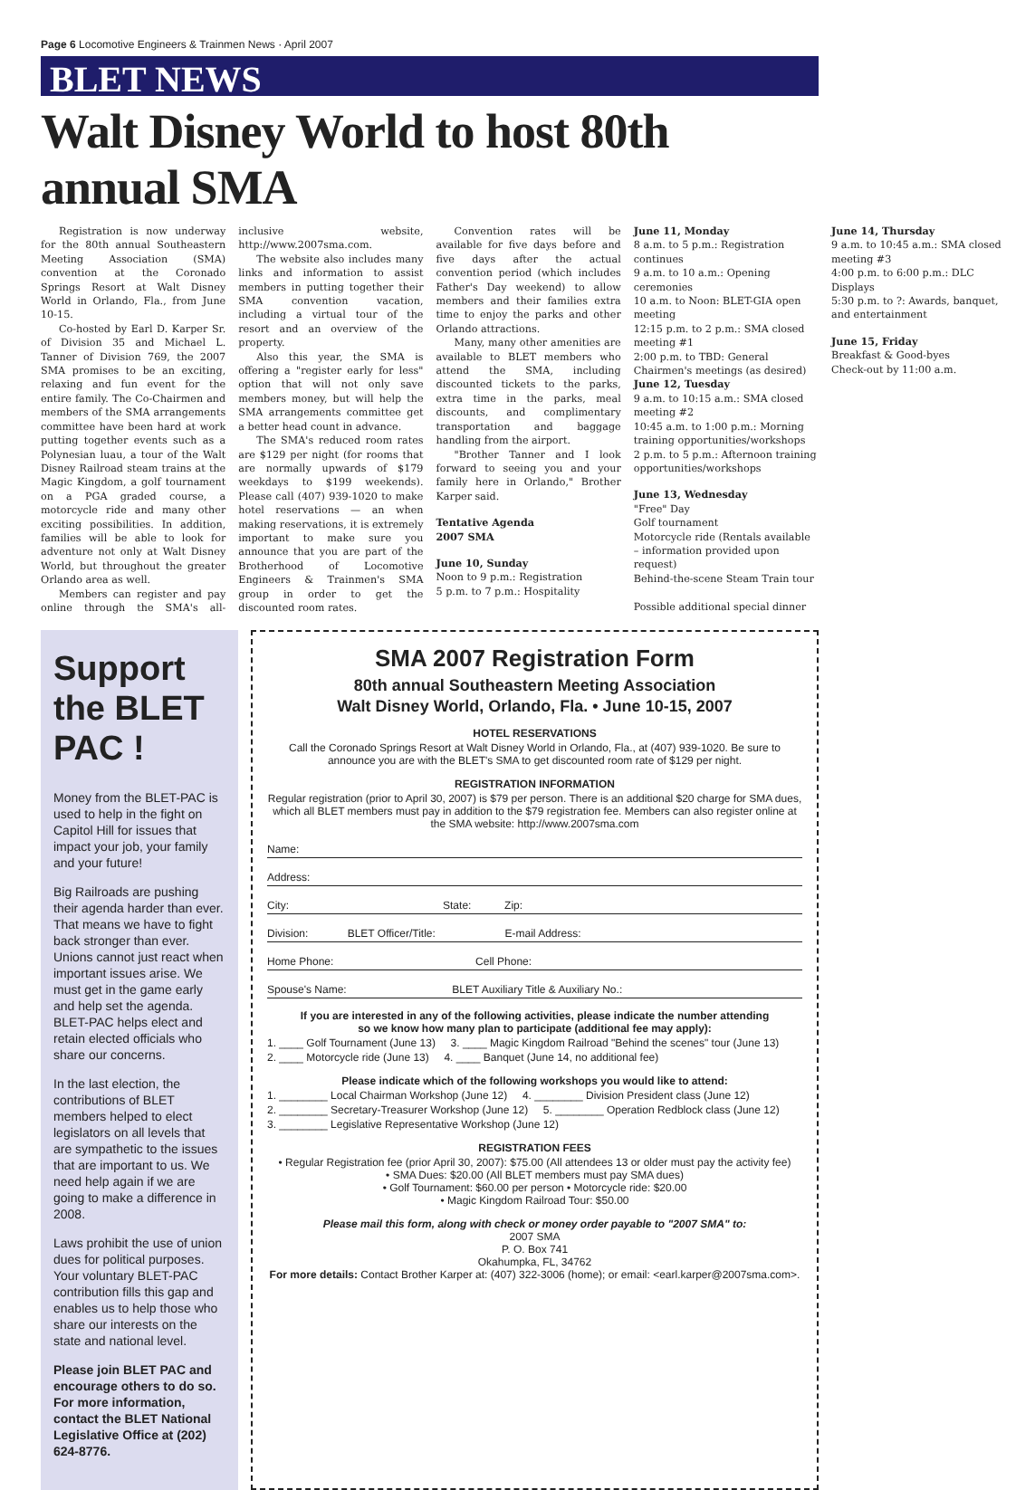Page 6 Locomotive Engineers & Trainmen News · April 2007
BLET NEWS
Walt Disney World to host 80th annual SMA
Registration is now underway for the 80th annual Southeastern Meeting Association (SMA) convention at the Coronado Springs Resort at Walt Disney World in Orlando, Fla., from June 10-15.
Co-hosted by Earl D. Karper Sr. of Division 35 and Michael L. Tanner of Division 769, the 2007 SMA promises to be an exciting, relaxing and fun event for the entire family. The Co-Chairmen and members of the SMA arrangements committee have been hard at work putting together events such as a Polynesian luau, a tour of the Walt Disney Railroad steam trains at the Magic Kingdom, a golf tournament on a PGA graded course, a motorcycle ride and many other exciting possibilities. In addition, families will be able to look for adventure not only at Walt Disney World, but throughout the greater Orlando area as well.
Members can register and pay online through the SMA's all-inclusive website, http://www.2007sma.com.
The website also includes many links and information to assist members in putting together their SMA convention vacation, including a virtual tour of the resort and an overview of the property.
Also this year, the SMA is offering a "register early for less" option that will not only save members money, but will help the SMA arrangements committee get a better head count in advance.
The SMA's reduced room rates are $129 per night (for rooms that are normally upwards of $179 weekdays to $199 weekends). Please call (407) 939-1020 to make hotel reservations — an when making reservations, it is extremely important to make sure you announce that you are part of the Brotherhood of Locomotive Engineers & Trainmen's SMA group in order to get the discounted room rates.
Convention rates will be available for five days before and five days after the actual convention period (which includes Father's Day weekend) to allow members and their families extra time to enjoy the parks and other Orlando attractions.
Many, many other amenities are available to BLET members who attend the SMA, including discounted tickets to the parks, extra time in the parks, meal discounts, and complimentary transportation and baggage handling from the airport.
"Brother Tanner and I look forward to seeing you and your family here in Orlando," Brother Karper said.
Tentative Agenda
2007 SMA
June 10, Sunday
Noon to 9 p.m.: Registration
5 p.m. to 7 p.m.: Hospitality
June 11, Monday
8 a.m. to 5 p.m.: Registration continues
9 a.m. to 10 a.m.: Opening ceremonies
10 a.m. to Noon: BLET-GIA open meeting
12:15 p.m. to 2 p.m.: SMA closed meeting #1
2:00 p.m. to TBD: General Chairmen's meetings (as desired)
June 12, Tuesday
9 a.m. to 10:15 a.m.: SMA closed meeting #2
10:45 a.m. to 1:00 p.m.: Morning training opportunities/workshops
2 p.m. to 5 p.m.: Afternoon training opportunities/workshops
June 13, Wednesday
"Free" Day
Golf tournament
Motorcycle ride (Rentals available – information provided upon request)
Behind-the-scene Steam Train tour
Possible additional special dinner
June 14, Thursday
9 a.m. to 10:45 a.m.: SMA closed meeting #3
4:00 p.m. to 6:00 p.m.: DLC Displays
5:30 p.m. to ?: Awards, banquet, and entertainment
June 15, Friday
Breakfast & Good-byes
Check-out by 11:00 a.m.
Support the BLET PAC !
Money from the BLET-PAC is used to help in the fight on Capitol Hill for issues that impact your job, your family and your future!
Big Railroads are pushing their agenda harder than ever. That means we have to fight back stronger than ever. Unions cannot just react when important issues arise. We must get in the game early and help set the agenda. BLET-PAC helps elect and retain elected officials who share our concerns.
In the last election, the contributions of BLET members helped to elect legislators on all levels that are sympathetic to the issues that are important to us. We need help again if we are going to make a difference in 2008.
Laws prohibit the use of union dues for political purposes. Your voluntary BLET-PAC contribution fills this gap and enables us to help those who share our interests on the state and national level.
Please join BLET PAC and encourage others to do so. For more information, contact the BLET National Legislative Office at (202) 624-8776.
SMA 2007 Registration Form
80th annual Southeastern Meeting Association
Walt Disney World, Orlando, Fla. • June 10-15, 2007
HOTEL RESERVATIONS
Call the Coronado Springs Resort at Walt Disney World in Orlando, Fla., at (407) 939-1020. Be sure to announce you are with the BLET's SMA to get discounted room rate of $129 per night.
REGISTRATION INFORMATION
Regular registration (prior to April 30, 2007) is $79 per person. There is an additional $20 charge for SMA dues, which all BLET members must pay in addition to the $79 registration fee. Members can also register online at the SMA website: http://www.2007sma.com
Name:
Address:
City: State: Zip:
Division: BLET Officer/Title: E-mail Address:
Home Phone: Cell Phone:
Spouse's Name: BLET Auxiliary Title & Auxiliary No.:
If you are interested in any of the following activities, please indicate the number attending
so we know how many plan to participate (additional fee may apply):
1. ____ Golf Tournament (June 13) 3. ____ Magic Kingdom Railroad "Behind the scenes" tour (June 13)
2. ____ Motorcycle ride (June 13) 4. ____ Banquet (June 14, no additional fee)
Please indicate which of the following workshops you would like to attend:
1. ________ Local Chairman Workshop (June 12) 4. ________ Division President class (June 12)
2. ________ Secretary-Treasurer Workshop (June 12) 5. ________ Operation Redblock class (June 12)
3. ________ Legislative Representative Workshop (June 12)
REGISTRATION FEES
• Regular Registration fee (prior April 30, 2007): $75.00 (All attendees 13 or older must pay the activity fee)
• SMA Dues: $20.00 (All BLET members must pay SMA dues)
• Golf Tournament: $60.00 per person • Motorcycle ride: $20.00
• Magic Kingdom Railroad Tour: $50.00
Please mail this form, along with check or money order payable to "2007 SMA" to:
2007 SMA
P. O. Box 741
Okahumpka, FL, 34762
For more details: Contact Brother Karper at: (407) 322-3006 (home); or email: <earl.karper@2007sma.com>.